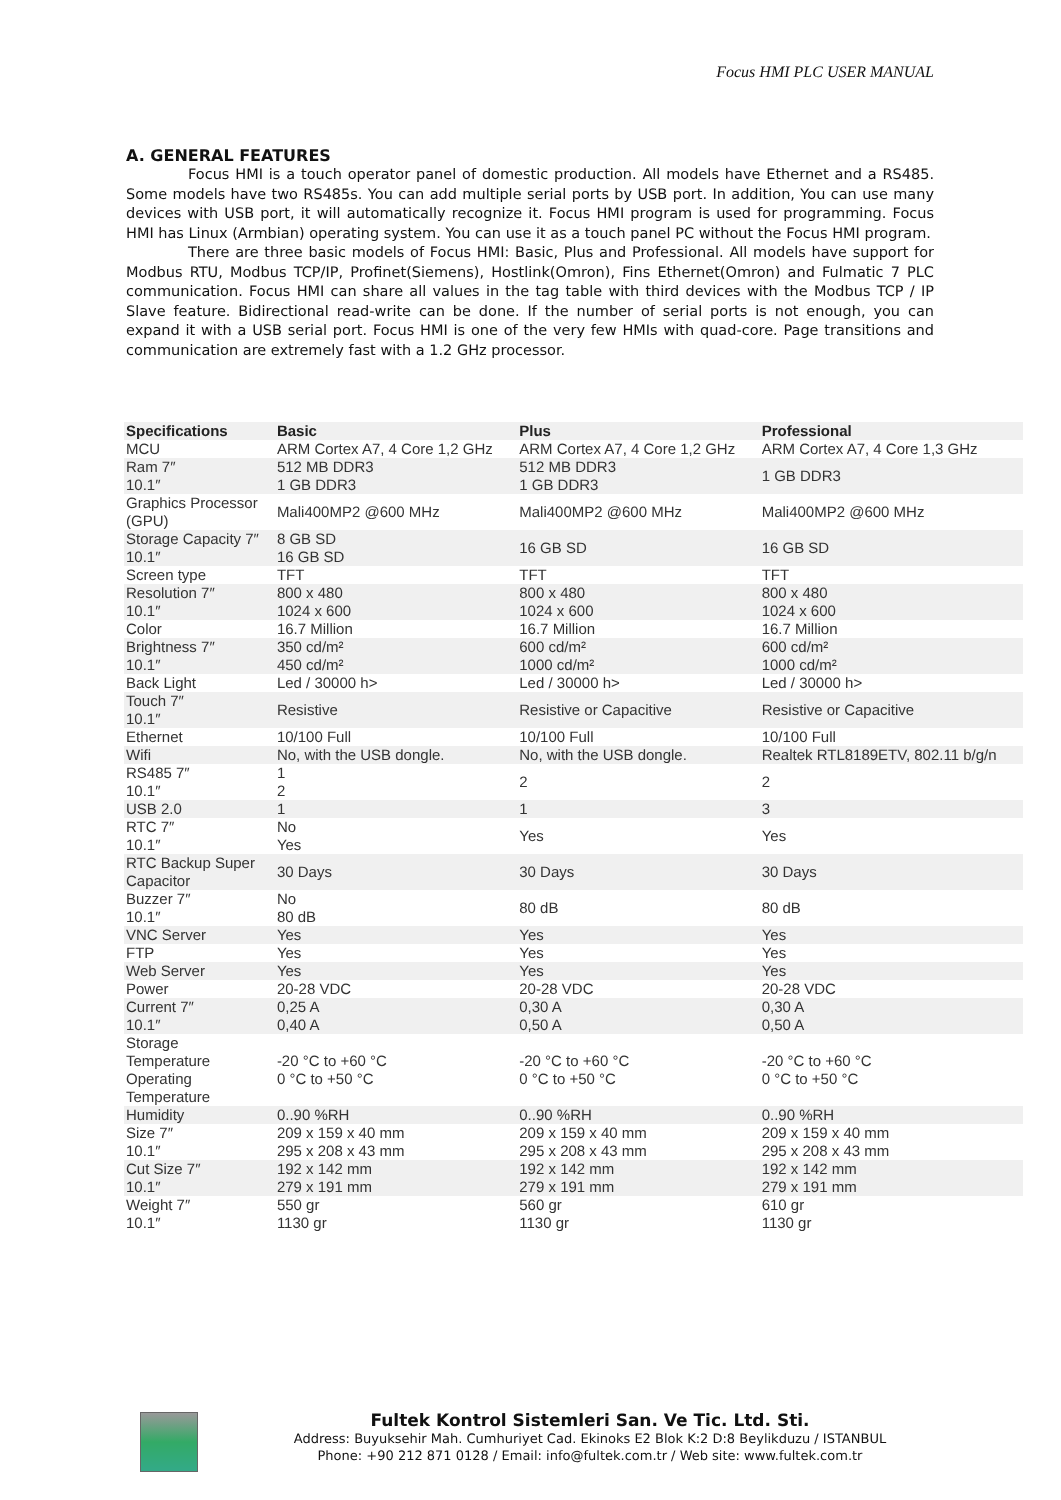Focus HMI PLC USER MANUAL
A. GENERAL FEATURES
Focus HMI is a touch operator panel of domestic production. All models have Ethernet and a RS485. Some models have two RS485s. You can add multiple serial ports by USB port. In addition, You can use many devices with USB port, it will automatically recognize it. Focus HMI program is used for programming. Focus HMI has Linux (Armbian) operating system. You can use it as a touch panel PC without the Focus HMI program.
There are three basic models of Focus HMI: Basic, Plus and Professional. All models have support for Modbus RTU, Modbus TCP/IP, Profinet(Siemens), Hostlink(Omron), Fins Ethernet(Omron) and Fulmatic 7 PLC communication. Focus HMI can share all values in the tag table with third devices with the Modbus TCP / IP Slave feature. Bidirectional read-write can be done. If the number of serial ports is not enough, you can expand it with a USB serial port. Focus HMI is one of the very few HMIs with quad-core. Page transitions and communication are extremely fast with a 1.2 GHz processor.
| Specifications | Basic | Plus | Professional |
| --- | --- | --- | --- |
| MCU | ARM Cortex A7, 4 Core 1,2 GHz | ARM Cortex A7, 4 Core 1,2 GHz | ARM Cortex A7, 4 Core 1,3 GHz |
| Ram 7″ 10.1″ | 512 MB DDR3 1 GB DDR3 | 512 MB DDR3 1 GB DDR3 | 1 GB DDR3 |
| Graphics Processor (GPU) | Mali400MP2 @600 MHz | Mali400MP2 @600 MHz | Mali400MP2 @600 MHz |
| Storage Capacity 7″ 10.1″ | 8 GB SD 16 GB SD | 16 GB SD | 16 GB SD |
| Screen type | TFT | TFT | TFT |
| Resolution 7″ 10.1″ | 800 x 480 1024 x 600 | 800 x 480 1024 x 600 | 800 x 480 1024 x 600 |
| Color | 16.7 Million | 16.7 Million | 16.7 Million |
| Brightness 7″ 10.1″ | 350 cd/m² 450 cd/m² | 600 cd/m² 1000 cd/m² | 600 cd/m² 1000 cd/m² |
| Back Light | Led / 30000 h> | Led / 30000 h> | Led / 30000 h> |
| Touch 7″ 10.1″ | Resistive | Resistive or Capacitive | Resistive or Capacitive |
| Ethernet | 10/100 Full | 10/100 Full | 10/100 Full |
| Wifi | No, with the USB dongle. | No, with the USB dongle. | Realtek RTL8189ETV, 802.11 b/g/n |
| RS485 7″ 10.1″ | 1 2 | 2 | 2 |
| USB 2.0 | 1 | 1 | 3 |
| RTC 7″ 10.1″ | No Yes | Yes | Yes |
| RTC Backup Super Capacitor | 30 Days | 30 Days | 30 Days |
| Buzzer 7″ 10.1″ | No 80 dB | 80 dB | 80 dB |
| VNC Server | Yes | Yes | Yes |
| FTP | Yes | Yes | Yes |
| Web Server | Yes | Yes | Yes |
| Power | 20-28 VDC | 20-28 VDC | 20-28 VDC |
| Current 7″ 10.1″ | 0,25 A 0,40 A | 0,30 A 0,50 A | 0,30 A 0,50 A |
| Storage Temperature Operating Temperature | -20 °C to +60 °C 0 °C to +50 °C | -20 °C to +60 °C 0 °C to +50 °C | -20 °C to +60 °C 0 °C to +50 °C |
| Humidity | 0..90 %RH | 0..90 %RH | 0..90 %RH |
| Size 7″ 10.1″ | 209 x 159 x 40 mm 295 x 208 x 43 mm | 209 x 159 x 40 mm 295 x 208 x 43 mm | 209 x 159 x 40 mm 295 x 208 x 43 mm |
| Cut Size 7″ 10.1″ | 192 x 142 mm 279 x 191 mm | 192 x 142 mm 279 x 191 mm | 192 x 142 mm 279 x 191 mm |
| Weight 7″ 10.1″ | 550 gr 1130 gr | 560 gr 1130 gr | 610 gr 1130 gr |
Fultek Kontrol Sistemleri San. Ve Tic. Ltd. Sti.
Address: Buyuksehir Mah. Cumhuriyet Cad. Ekinoks E2 Blok K:2 D:8 Beylikduzu / ISTANBUL
Phone: +90 212 871 0128 / Email: info@fultek.com.tr / Web site: www.fultek.com.tr